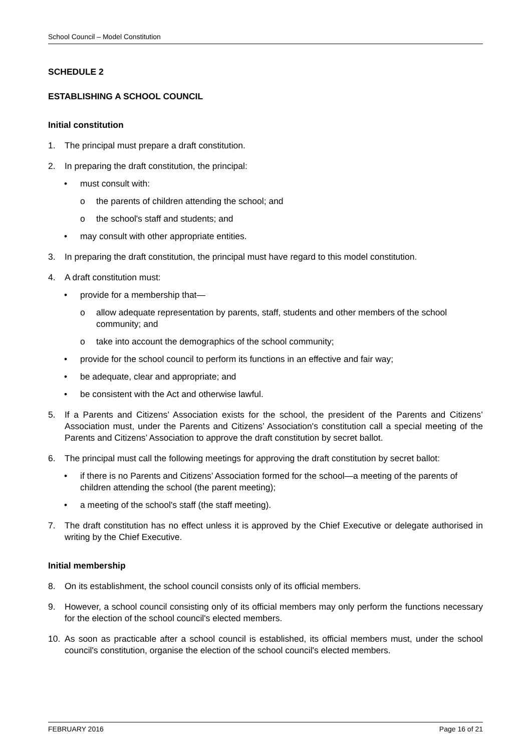School Council – Model Constitution
SCHEDULE 2
ESTABLISHING A SCHOOL COUNCIL
Initial constitution
1. The principal must prepare a draft constitution.
2. In preparing the draft constitution, the principal:
• must consult with:
o the parents of children attending the school; and
o the school's staff and students; and
• may consult with other appropriate entities.
3. In preparing the draft constitution, the principal must have regard to this model constitution.
4. A draft constitution must:
• provide for a membership that—
o allow adequate representation by parents, staff, students and other members of the school community; and
o take into account the demographics of the school community;
• provide for the school council to perform its functions in an effective and fair way;
• be adequate, clear and appropriate; and
• be consistent with the Act and otherwise lawful.
5. If a Parents and Citizens’ Association exists for the school, the president of the Parents and Citizens’ Association must, under the Parents and Citizens’ Association's constitution call a special meeting of the Parents and Citizens’ Association to approve the draft constitution by secret ballot.
6. The principal must call the following meetings for approving the draft constitution by secret ballot:
• if there is no Parents and Citizens’ Association formed for the school—a meeting of the parents of children attending the school (the parent meeting);
• a meeting of the school's staff (the staff meeting).
7. The draft constitution has no effect unless it is approved by the Chief Executive or delegate authorised in writing by the Chief Executive.
Initial membership
8. On its establishment, the school council consists only of its official members.
9. However, a school council consisting only of its official members may only perform the functions necessary for the election of the school council's elected members.
10. As soon as practicable after a school council is established, its official members must, under the school council's constitution, organise the election of the school council's elected members.
FEBRUARY 2016 Page 16 of 21